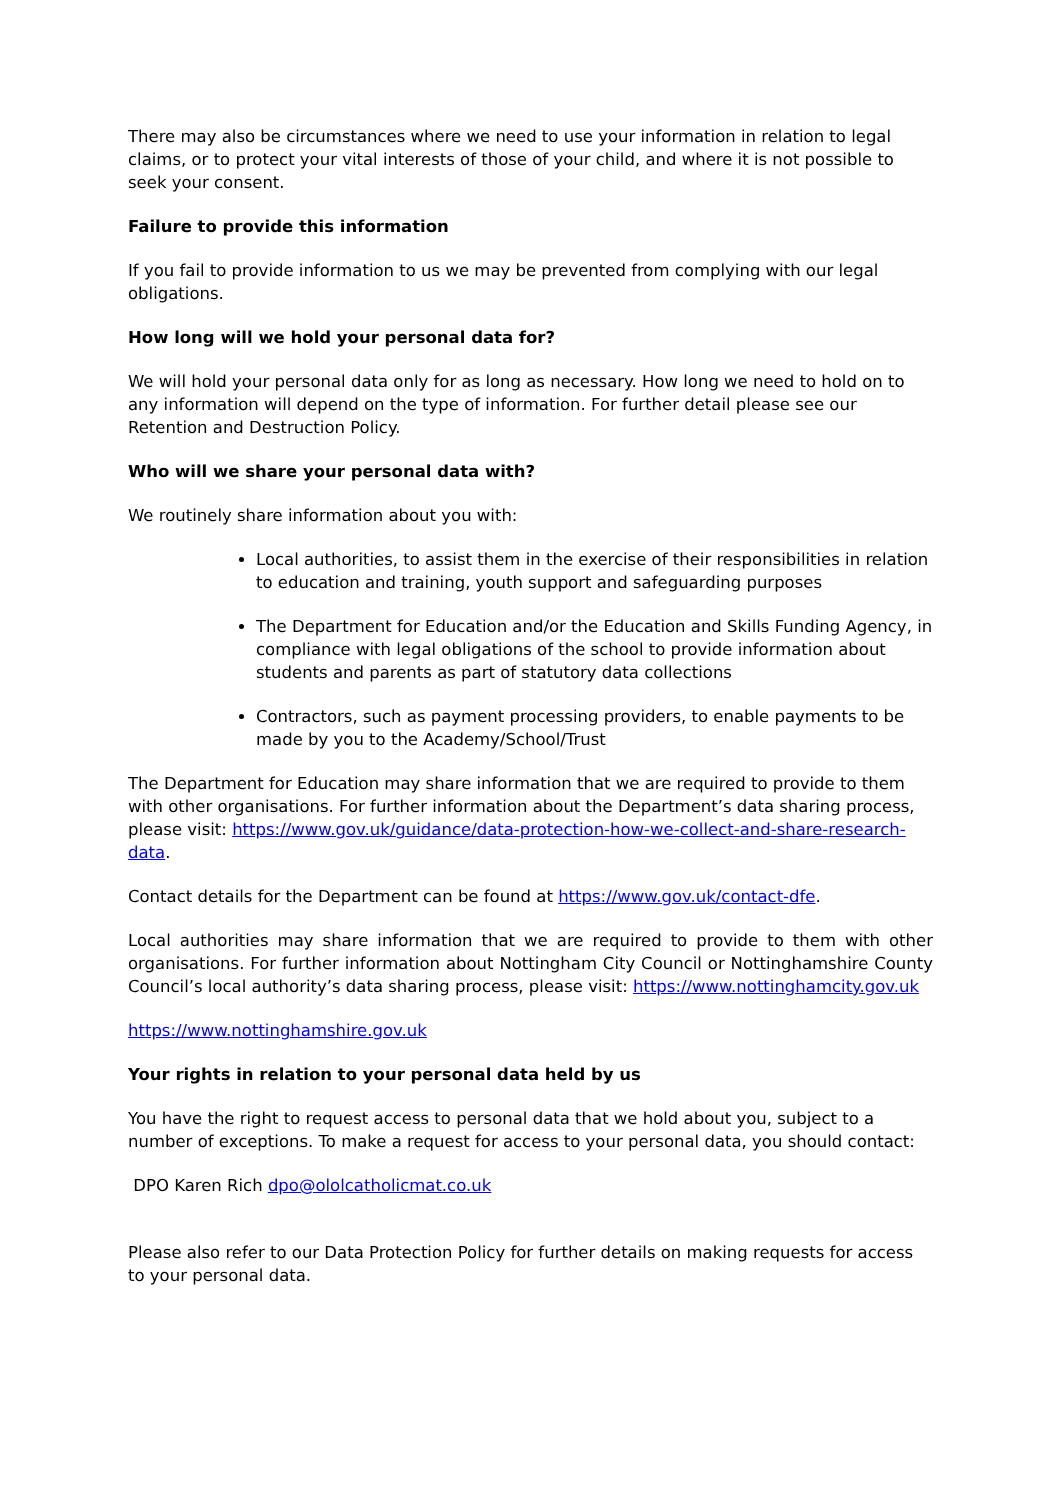There may also be circumstances where we need to use your information in relation to legal claims, or to protect your vital interests of those of your child, and where it is not possible to seek your consent.
Failure to provide this information
If you fail to provide information to us we may be prevented from complying with our legal obligations.
How long will we hold your personal data for?
We will hold your personal data only for as long as necessary. How long we need to hold on to any information will depend on the type of information. For further detail please see our Retention and Destruction Policy.
Who will we share your personal data with?
We routinely share information about you with:
Local authorities, to assist them in the exercise of their responsibilities in relation to education and training, youth support and safeguarding purposes
The Department for Education and/or the Education and Skills Funding Agency, in compliance with legal obligations of the school to provide information about students and parents as part of statutory data collections
Contractors, such as payment processing providers, to enable payments to be made by you to the Academy/School/Trust
The Department for Education may share information that we are required to provide to them with other organisations. For further information about the Department’s data sharing process, please visit: https://www.gov.uk/guidance/data-protection-how-we-collect-and-share-research-data.
Contact details for the Department can be found at https://www.gov.uk/contact-dfe.
Local authorities may share information that we are required to provide to them with other organisations. For further information about Nottingham City Council or Nottinghamshire County Council’s local authority’s data sharing process, please visit: https://www.nottinghamcity.gov.uk
https://www.nottinghamshire.gov.uk
Your rights in relation to your personal data held by us
You have the right to request access to personal data that we hold about you, subject to a number of exceptions. To make a request for access to your personal data, you should contact:
DPO Karen Rich dpo@ololcatholicmat.co.uk
Please also refer to our Data Protection Policy for further details on making requests for access to your personal data.